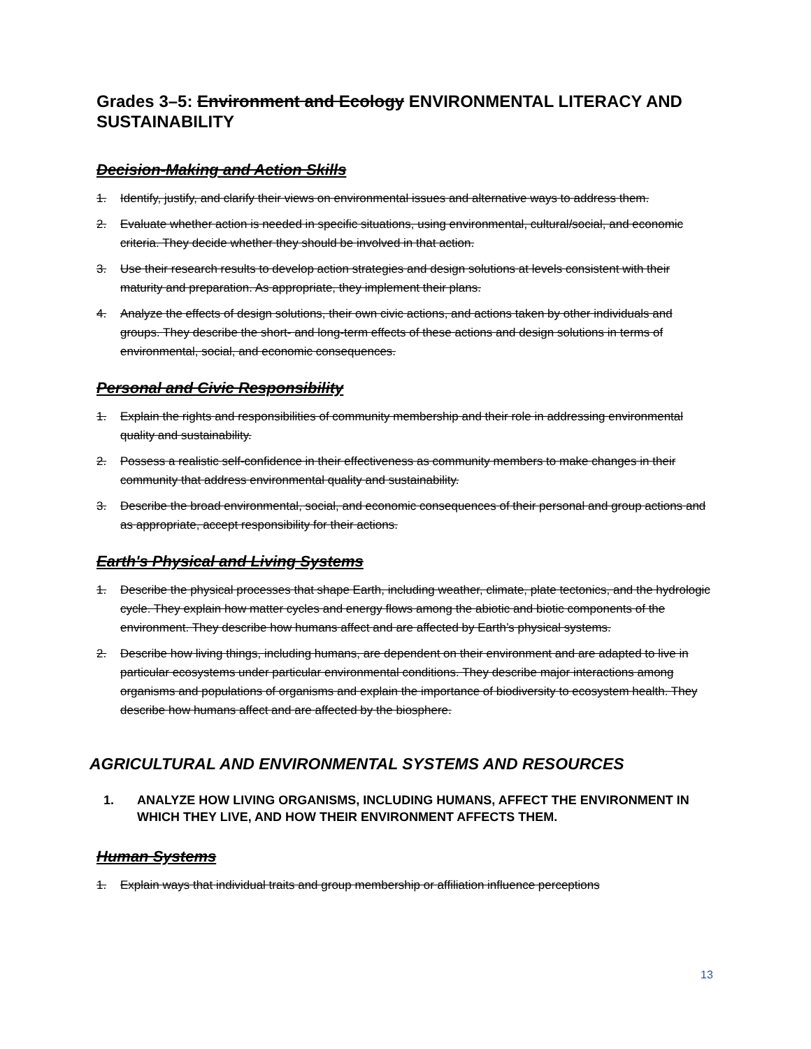Grades 3–5: Environment and Ecology ENVIRONMENTAL LITERACY AND SUSTAINABILITY
Decision-Making and Action Skills
1. Identify, justify, and clarify their views on environmental issues and alternative ways to address them.
2. Evaluate whether action is needed in specific situations, using environmental, cultural/social, and economic criteria. They decide whether they should be involved in that action.
3. Use their research results to develop action strategies and design solutions at levels consistent with their maturity and preparation. As appropriate, they implement their plans.
4. Analyze the effects of design solutions, their own civic actions, and actions taken by other individuals and groups. They describe the short- and long-term effects of these actions and design solutions in terms of environmental, social, and economic consequences.
Personal and Civic Responsibility
1. Explain the rights and responsibilities of community membership and their role in addressing environmental quality and sustainability.
2. Possess a realistic self-confidence in their effectiveness as community members to make changes in their community that address environmental quality and sustainability.
3. Describe the broad environmental, social, and economic consequences of their personal and group actions and as appropriate, accept responsibility for their actions.
Earth's Physical and Living Systems
1. Describe the physical processes that shape Earth, including weather, climate, plate tectonics, and the hydrologic cycle. They explain how matter cycles and energy flows among the abiotic and biotic components of the environment. They describe how humans affect and are affected by Earth’s physical systems.
2. Describe how living things, including humans, are dependent on their environment and are adapted to live in particular ecosystems under particular environmental conditions. They describe major interactions among organisms and populations of organisms and explain the importance of biodiversity to ecosystem health. They describe how humans affect and are affected by the biosphere.
AGRICULTURAL AND ENVIRONMENTAL SYSTEMS AND RESOURCES
1. ANALYZE HOW LIVING ORGANISMS, INCLUDING HUMANS, AFFECT THE ENVIRONMENT IN WHICH THEY LIVE, AND HOW THEIR ENVIRONMENT AFFECTS THEM.
Human Systems
1. Explain ways that individual traits and group membership or affiliation influence perceptions
13